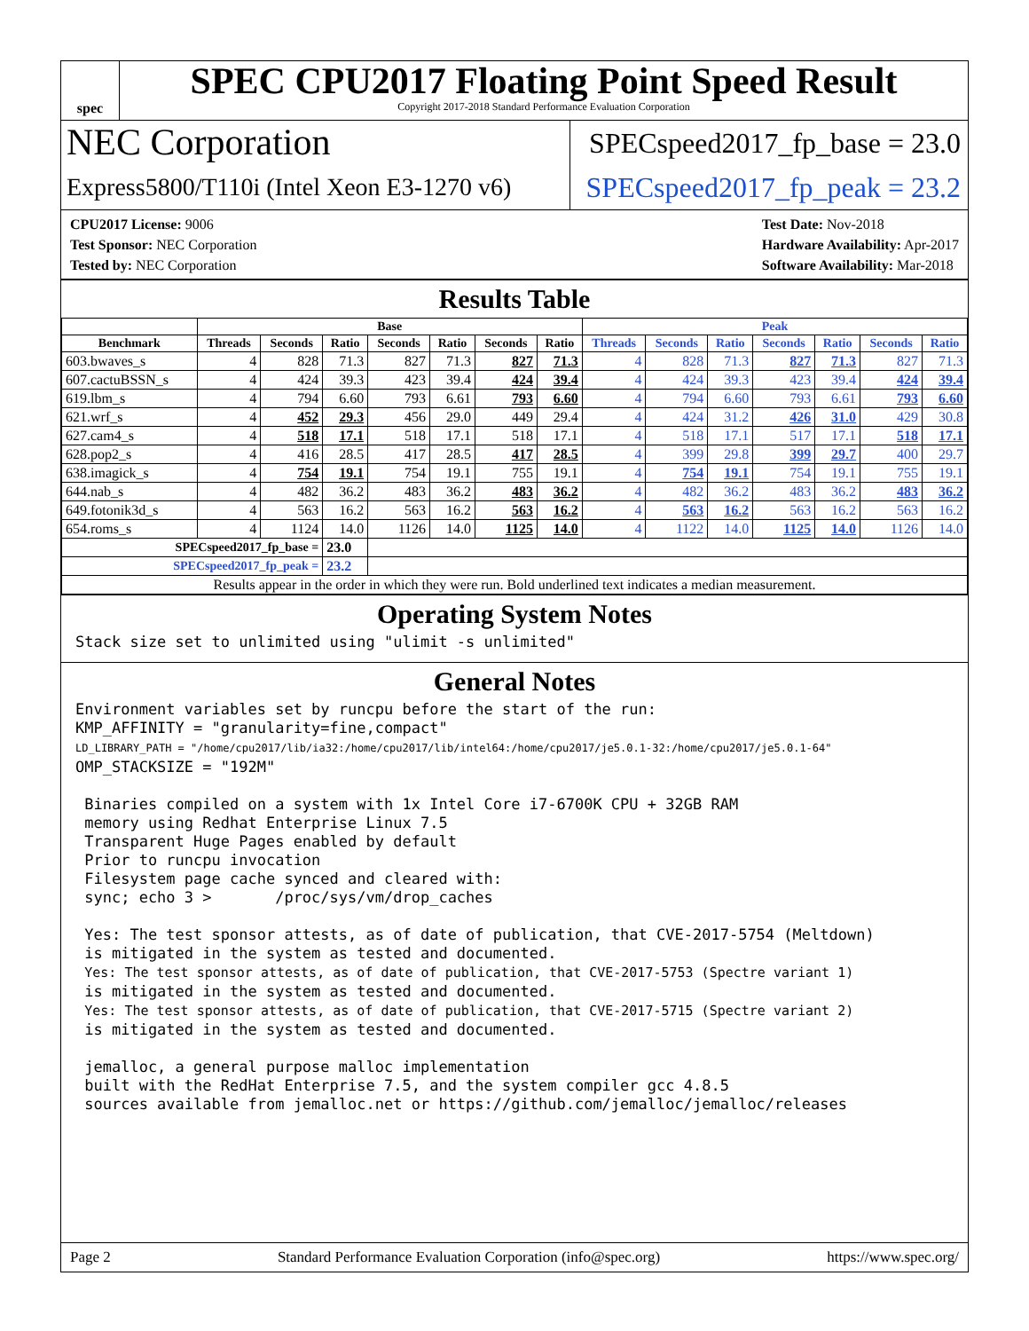spec
SPEC CPU2017 Floating Point Speed Result
Copyright 2017-2018 Standard Performance Evaluation Corporation
NEC Corporation
SPECspeed2017_fp_base = 23.0
Express5800/T110i (Intel Xeon E3-1270 v6)
SPECspeed2017_fp_peak = 23.2
CPU2017 License: 9006
Test Sponsor: NEC Corporation
Tested by: NEC Corporation
Test Date: Nov-2018
Hardware Availability: Apr-2017
Software Availability: Mar-2018
Results Table
| | Base | | | | | | | Peak | | | | | | |
| --- | --- | --- | --- | --- | --- | --- | --- | --- | --- | --- | --- | --- | --- | --- |
| Benchmark | Threads | Seconds | Ratio | Seconds | Ratio | Seconds | Ratio | Threads | Seconds | Ratio | Seconds | Ratio | Seconds | Ratio |
| 603.bwaves_s | 4 | 828 | 71.3 | 827 | 71.3 | 827 | 71.3 | 4 | 828 | 71.3 | 827 | 71.3 | 827 | 71.3 |
| 607.cactuBSSN_s | 4 | 424 | 39.3 | 423 | 39.4 | 424 | 39.4 | 4 | 424 | 39.3 | 423 | 39.4 | 424 | 39.4 |
| 619.lbm_s | 4 | 794 | 6.60 | 793 | 6.61 | 793 | 6.60 | 4 | 794 | 6.60 | 793 | 6.61 | 793 | 6.60 |
| 621.wrf_s | 4 | 452 | 29.3 | 456 | 29.0 | 449 | 29.4 | 4 | 424 | 31.2 | 426 | 31.0 | 429 | 30.8 |
| 627.cam4_s | 4 | 518 | 17.1 | 518 | 17.1 | 518 | 17.1 | 4 | 518 | 17.1 | 517 | 17.1 | 518 | 17.1 |
| 628.pop2_s | 4 | 416 | 28.5 | 417 | 28.5 | 417 | 28.5 | 4 | 399 | 29.8 | 399 | 29.7 | 400 | 29.7 |
| 638.imagick_s | 4 | 754 | 19.1 | 754 | 19.1 | 755 | 19.1 | 4 | 754 | 19.1 | 754 | 19.1 | 755 | 19.1 |
| 644.nab_s | 4 | 482 | 36.2 | 483 | 36.2 | 483 | 36.2 | 4 | 482 | 36.2 | 483 | 36.2 | 483 | 36.2 |
| 649.fotonik3d_s | 4 | 563 | 16.2 | 563 | 16.2 | 563 | 16.2 | 4 | 563 | 16.2 | 563 | 16.2 | 563 | 16.2 |
| 654.roms_s | 4 | 1124 | 14.0 | 1126 | 14.0 | 1125 | 14.0 | 4 | 1122 | 14.0 | 1125 | 14.0 | 1126 | 14.0 |
| SPECspeed2017_fp_base = | | | 23.0 | | | | | | | | | | | |
| SPECspeed2017_fp_peak = | | | 23.2 | | | | | | | | | | | |
| Results appear in the order in which they were run. Bold underlined text indicates a median measurement. | | | | | | | | | | | | | | |
Operating System Notes
Stack size set to unlimited using "ulimit -s unlimited"
General Notes
Environment variables set by runcpu before the start of the run:
KMP_AFFINITY = "granularity=fine,compact"
LD_LIBRARY_PATH = "/home/cpu2017/lib/ia32:/home/cpu2017/lib/intel64:/home/cpu2017/je5.0.1-32:/home/cpu2017/je5.0.1-64"
OMP_STACKSIZE = "192M"

 Binaries compiled on a system with 1x Intel Core i7-6700K CPU + 32GB RAM
 memory using Redhat Enterprise Linux 7.5
 Transparent Huge Pages enabled by default
 Prior to runcpu invocation
 Filesystem page cache synced and cleared with:
 sync; echo 3 >       /proc/sys/vm/drop_caches

 Yes: The test sponsor attests, as of date of publication, that CVE-2017-5754 (Meltdown)
 is mitigated in the system as tested and documented.
 Yes: The test sponsor attests, as of date of publication, that CVE-2017-5753 (Spectre variant 1)
 is mitigated in the system as tested and documented.
 Yes: The test sponsor attests, as of date of publication, that CVE-2017-5715 (Spectre variant 2)
 is mitigated in the system as tested and documented.

 jemalloc, a general purpose malloc implementation
 built with the RedHat Enterprise 7.5, and the system compiler gcc 4.8.5
 sources available from jemalloc.net or https://github.com/jemalloc/jemalloc/releases
Page 2 Standard Performance Evaluation Corporation (info@spec.org) https://www.spec.org/